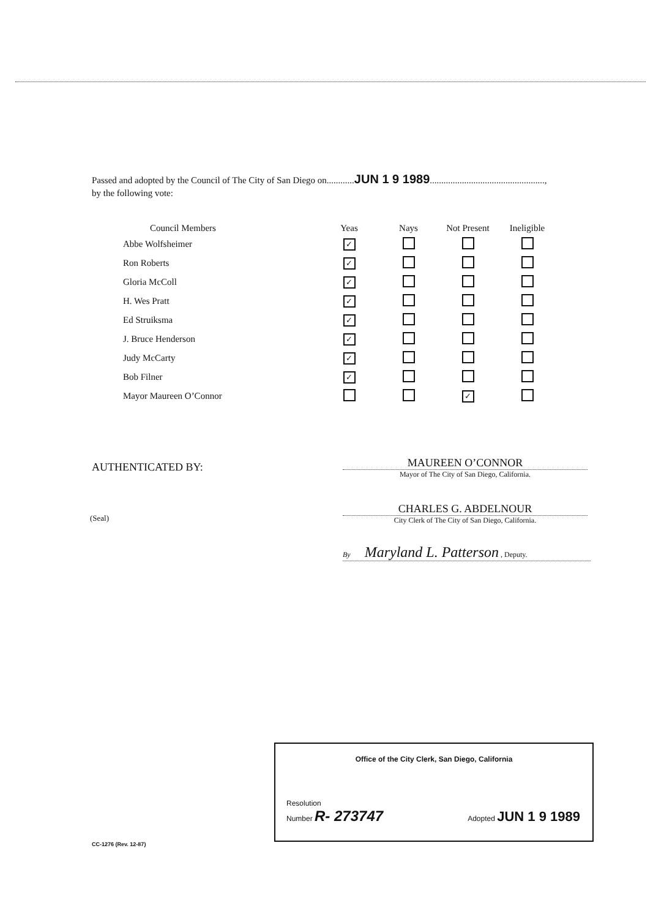Passed and adopted by the Council of The City of San Diego on............JUN 1 9 1989..................................................,
by the following vote:
| Council Members | Yeas | Nays | Not Present | Ineligible |
| --- | --- | --- | --- | --- |
| Abbe Wolfsheimer | ✓ | | | |
| Ron Roberts | ✓ | | | |
| Gloria McColl | ✓ | | | |
| H. Wes Pratt | ✓ | | | |
| Ed Struiksma | ✓ | | | |
| J. Bruce Henderson | ✓ | | | |
| Judy McCarty | ✓ | | | |
| Bob Filner | ✓ | | | |
| Mayor Maureen O’Connor | | | ✓ | |
AUTHENTICATED BY:
MAUREEN O’CONNOR
Mayor of The City of San Diego, California.
(Seal)
CHARLES G. ABDELNOUR
City Clerk of The City of San Diego, California.
By Maryland L. Patterson , Deputy.
Office of the City Clerk, San Diego, California
Resolution
Number R- 273747
Adopted JUN 1 9 1989
CC-1276 (Rev. 12-87)